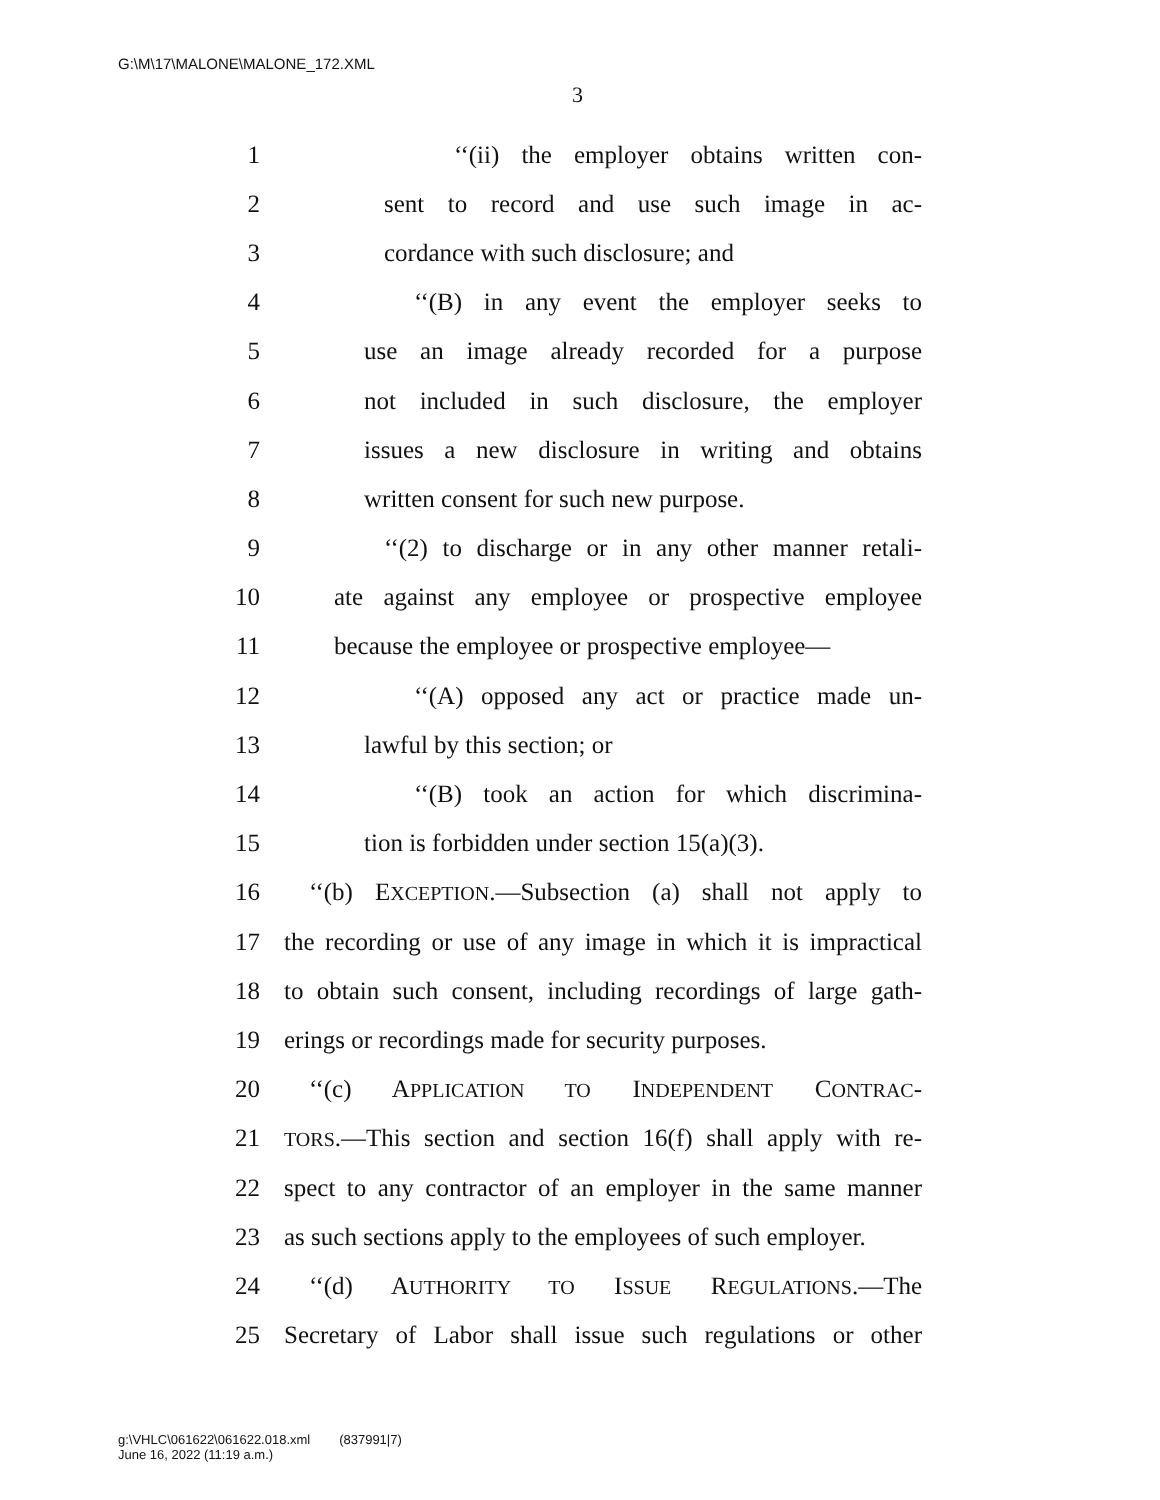G:\M\17\MALONE\MALONE_172.XML
3
1 ‘‘(ii) the employer obtains written con-
2 sent to record and use such image in ac-
3 cordance with such disclosure; and
4 ‘‘(B) in any event the employer seeks to
5 use an image already recorded for a purpose
6 not included in such disclosure, the employer
7 issues a new disclosure in writing and obtains
8 written consent for such new purpose.
9 ‘‘(2) to discharge or in any other manner retali-
10 ate against any employee or prospective employee
11 because the employee or prospective employee—
12 ‘‘(A) opposed any act or practice made un-
13 lawful by this section; or
14 ‘‘(B) took an action for which discrimina-
15 tion is forbidden under section 15(a)(3).
16 ‘‘(b) EXCEPTION.—Subsection (a) shall not apply to
17 the recording or use of any image in which it is impractical
18 to obtain such consent, including recordings of large gath-
19 erings or recordings made for security purposes.
20 ‘‘(c) APPLICATION TO INDEPENDENT CONTRAC-
21 TORS.—This section and section 16(f) shall apply with re-
22 spect to any contractor of an employer in the same manner
23 as such sections apply to the employees of such employer.
24 ‘‘(d) AUTHORITY TO ISSUE REGULATIONS.—The
25 Secretary of Labor shall issue such regulations or other
g:\VHLC\061622\061622.018.xml (837991|7)
June 16, 2022 (11:19 a.m.)